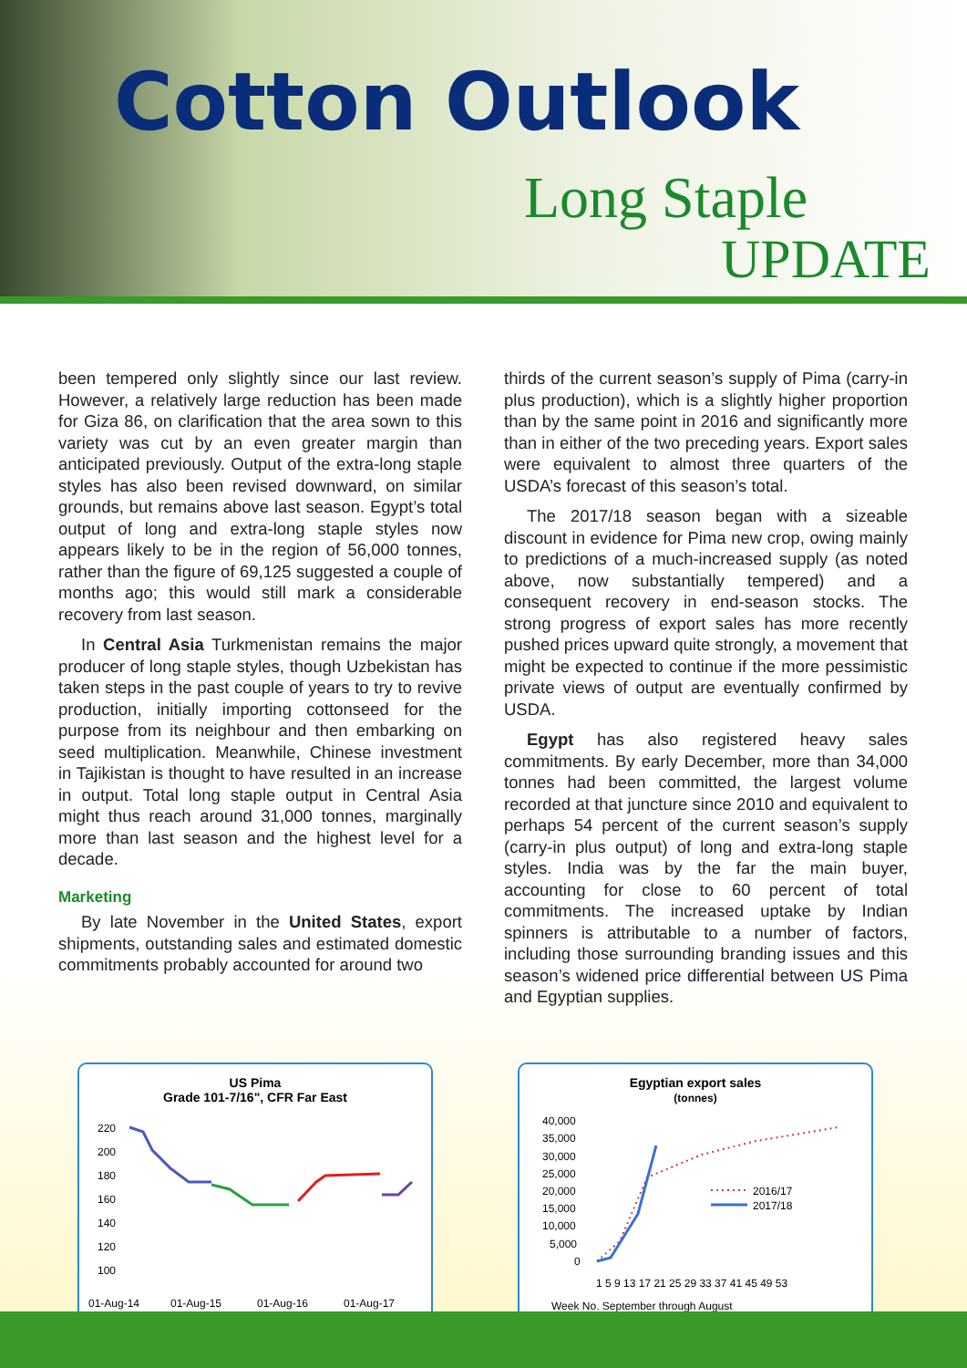Cotton Outlook
Long Staple
UPDATE
been tempered only slightly since our last review. However, a relatively large reduction has been made for Giza 86, on clarification that the area sown to this variety was cut by an even greater margin than anticipated previously. Output of the extra-long staple styles has also been revised downward, on similar grounds, but remains above last season. Egypt’s total output of long and extra-long staple styles now appears likely to be in the region of 56,000 tonnes, rather than the figure of 69,125 suggested a couple of months ago; this would still mark a considerable recovery from last season.
In Central Asia Turkmenistan remains the major producer of long staple styles, though Uzbekistan has taken steps in the past couple of years to try to revive production, initially importing cottonseed for the purpose from its neighbour and then embarking on seed multiplication. Meanwhile, Chinese investment in Tajikistan is thought to have resulted in an increase in output. Total long staple output in Central Asia might thus reach around 31,000 tonnes, marginally more than last season and the highest level for a decade.
Marketing
By late November in the United States, export shipments, outstanding sales and estimated domestic commitments probably accounted for around two
thirds of the current season’s supply of Pima (carry-in plus production), which is a slightly higher proportion than by the same point in 2016 and significantly more than in either of the two preceding years. Export sales were equivalent to almost three quarters of the USDA’s forecast of this season’s total.
The 2017/18 season began with a sizeable discount in evidence for Pima new crop, owing mainly to predictions of a much-increased supply (as noted above, now substantially tempered) and a consequent recovery in end-season stocks. The strong progress of export sales has more recently pushed prices upward quite strongly, a movement that might be expected to continue if the more pessimistic private views of output are eventually confirmed by USDA.
Egypt has also registered heavy sales commitments. By early December, more than 34,000 tonnes had been committed, the largest volume recorded at that juncture since 2010 and equivalent to perhaps 54 percent of the current season’s supply (carry-in plus output) of long and extra-long staple styles. India was by the far the main buyer, accounting for close to 60 percent of total commitments. The increased uptake by Indian spinners is attributable to a number of factors, including those surrounding branding issues and this season’s widened price differential between US Pima and Egyptian supplies.
US Pima
Grade 101-7/16", CFR Far East
220
200
180
160
140
120
100
01-Aug-14
01-Aug-15
01-Aug-16
01-Aug-17
Egyptian export sales
(tonnes)
40,000
35,000
30,000
25,000
20,000
15,000
10,000
5,000
0
2016/17
2017/18
1 5 9 13 17 21 25 29 33 37 41 45 49 53
Week No. September through August